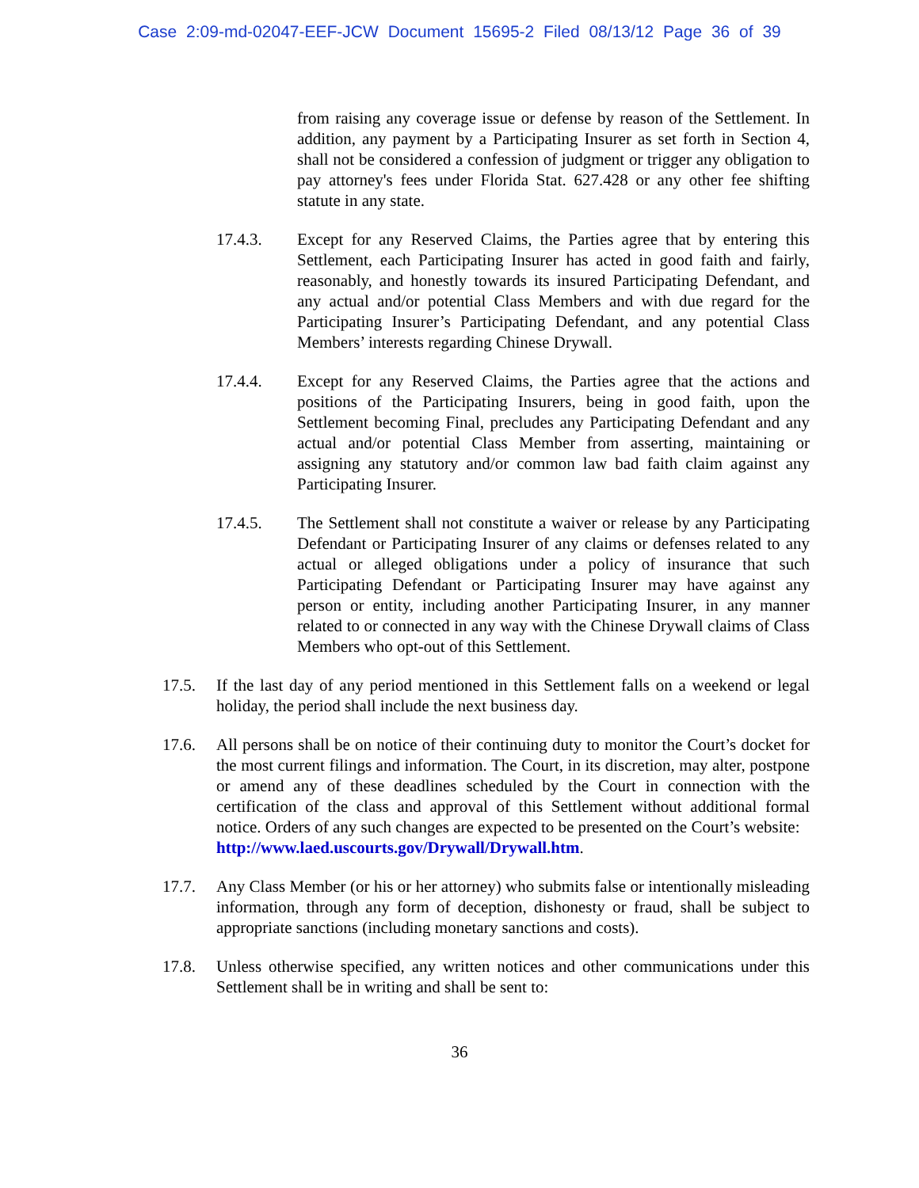Case 2:09-md-02047-EEF-JCW Document 15695-2 Filed 08/13/12 Page 36 of 39
from raising any coverage issue or defense by reason of the Settlement. In addition, any payment by a Participating Insurer as set forth in Section 4, shall not be considered a confession of judgment or trigger any obligation to pay attorney's fees under Florida Stat. 627.428 or any other fee shifting statute in any state.
17.4.3. Except for any Reserved Claims, the Parties agree that by entering this Settlement, each Participating Insurer has acted in good faith and fairly, reasonably, and honestly towards its insured Participating Defendant, and any actual and/or potential Class Members and with due regard for the Participating Insurer’s Participating Defendant, and any potential Class Members’ interests regarding Chinese Drywall.
17.4.4. Except for any Reserved Claims, the Parties agree that the actions and positions of the Participating Insurers, being in good faith, upon the Settlement becoming Final, precludes any Participating Defendant and any actual and/or potential Class Member from asserting, maintaining or assigning any statutory and/or common law bad faith claim against any Participating Insurer.
17.4.5. The Settlement shall not constitute a waiver or release by any Participating Defendant or Participating Insurer of any claims or defenses related to any actual or alleged obligations under a policy of insurance that such Participating Defendant or Participating Insurer may have against any person or entity, including another Participating Insurer, in any manner related to or connected in any way with the Chinese Drywall claims of Class Members who opt-out of this Settlement.
17.5. If the last day of any period mentioned in this Settlement falls on a weekend or legal holiday, the period shall include the next business day.
17.6. All persons shall be on notice of their continuing duty to monitor the Court’s docket for the most current filings and information. The Court, in its discretion, may alter, postpone or amend any of these deadlines scheduled by the Court in connection with the certification of the class and approval of this Settlement without additional formal notice. Orders of any such changes are expected to be presented on the Court’s website:
http://www.laed.uscourts.gov/Drywall/Drywall.htm.
17.7. Any Class Member (or his or her attorney) who submits false or intentionally misleading information, through any form of deception, dishonesty or fraud, shall be subject to appropriate sanctions (including monetary sanctions and costs).
17.8. Unless otherwise specified, any written notices and other communications under this Settlement shall be in writing and shall be sent to:
36